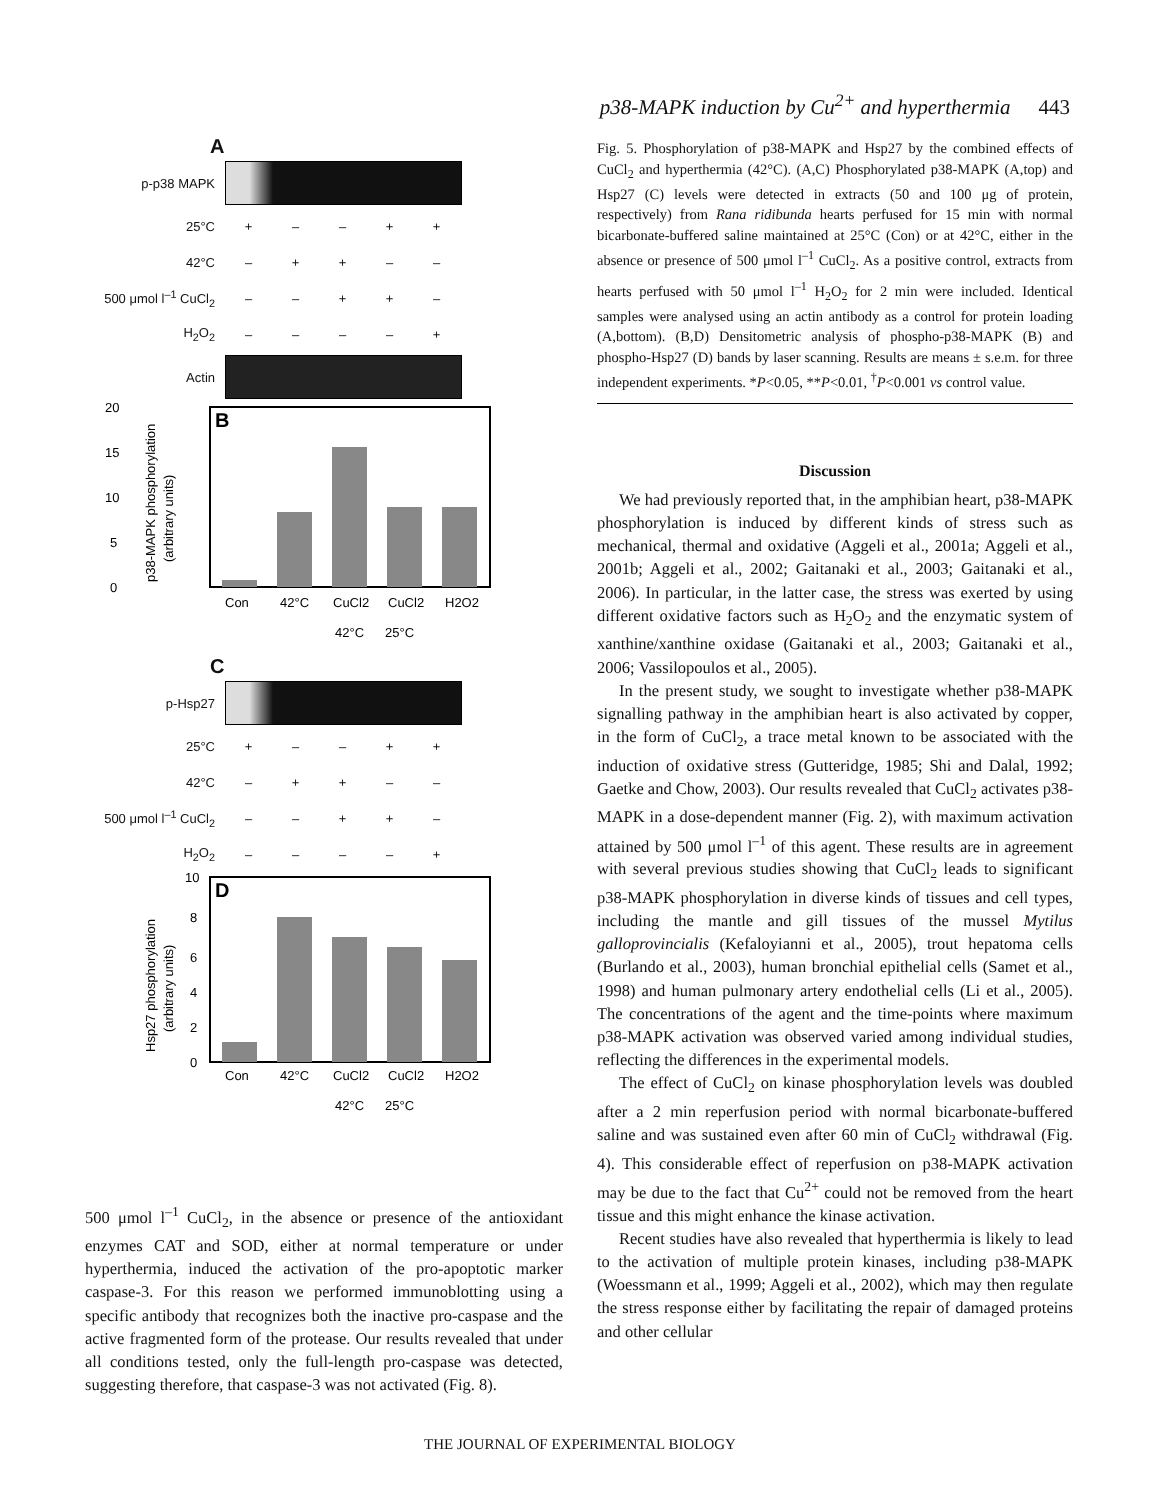p38-MAPK induction by Cu<sup>2+</sup> and hyperthermia 443
A
p-p38 MAPK
25°C + – – + +
42°C – + + – –
500 μmol l<sup>–1</sup> CuCl<sub>2</sub>
– – + + –
H<sub>2</sub>O<sub>2</sub> – – – – +
Actin
20
15
10
5
0
B
Con
42°C
CuCl2
CuCl2
H2O2
42°C
25°C
p38-MAPK phosphorylation
(arbitrary units)
C
p-Hsp27
25°C + – – + +
42°C – + + – –
500 μmol l<sup>–1</sup> CuCl<sub>2</sub>
– – + + –
H<sub>2</sub>O<sub>2</sub> – – – – +
10
8
6
4
2
0
D
Con
42°C
CuCl2
CuCl2
H2O2
42°C
25°C
Hsp27 phosphorylation
(arbitrary units)
Fig. 5. Phosphorylation of p38-MAPK and Hsp27 by the combined effects of CuCl<sub>2</sub> and hyperthermia (42°C). (A,C) Phosphorylated p38-MAPK (A,top) and Hsp27 (C) levels were detected in extracts (50 and 100 μg of protein, respectively) from Rana ridibunda hearts perfused for 15 min with normal bicarbonate-buffered saline maintained at 25°C (Con) or at 42°C, either in the absence or presence of 500 μmol l<sup>–1</sup> CuCl<sub>2</sub>. As a positive control, extracts from hearts perfused with 50 μmol l<sup>–1</sup> H<sub>2</sub>O<sub>2</sub> for 2 min were included. Identical samples were analysed using an actin antibody as a control for protein loading (A,bottom). (B,D) Densitometric analysis of phospho-p38-MAPK (B) and phospho-Hsp27 (D) bands by laser scanning. Results are means ± s.e.m. for three independent experiments. *P<0.05, **P<0.01, <sup>†</sup>P<0.001 vs control value.
Discussion
We had previously reported that, in the amphibian heart, p38-MAPK phosphorylation is induced by different kinds of stress such as mechanical, thermal and oxidative (Aggeli et al., 2001a; Aggeli et al., 2001b; Aggeli et al., 2002; Gaitanaki et al., 2003; Gaitanaki et al., 2006). In particular, in the latter case, the stress was exerted by using different oxidative factors such as H<sub>2</sub>O<sub>2</sub> and the enzymatic system of xanthine/xanthine oxidase (Gaitanaki et al., 2003; Gaitanaki et al., 2006; Vassilopoulos et al., 2005).
In the present study, we sought to investigate whether p38-MAPK signalling pathway in the amphibian heart is also activated by copper, in the form of CuCl<sub>2</sub>, a trace metal known to be associated with the induction of oxidative stress (Gutteridge, 1985; Shi and Dalal, 1992; Gaetke and Chow, 2003). Our results revealed that CuCl<sub>2</sub> activates p38-MAPK in a dose-dependent manner (Fig. 2), with maximum activation attained by 500 μmol l<sup>–1</sup> of this agent. These results are in agreement with several previous studies showing that CuCl<sub>2</sub> leads to significant p38-MAPK phosphorylation in diverse kinds of tissues and cell types, including the mantle and gill tissues of the mussel Mytilus galloprovincialis (Kefaloyianni et al., 2005), trout hepatoma cells (Burlando et al., 2003), human bronchial epithelial cells (Samet et al., 1998) and human pulmonary artery endothelial cells (Li et al., 2005). The concentrations of the agent and the time-points where maximum p38-MAPK activation was observed varied among individual studies, reflecting the differences in the experimental models.
The effect of CuCl<sub>2</sub> on kinase phosphorylation levels was doubled after a 2 min reperfusion period with normal bicarbonate-buffered saline and was sustained even after 60 min of CuCl<sub>2</sub> withdrawal (Fig. 4). This considerable effect of reperfusion on p38-MAPK activation may be due to the fact that Cu<sup>2+</sup> could not be removed from the heart tissue and this might enhance the kinase activation.
Recent studies have also revealed that hyperthermia is likely to lead to the activation of multiple protein kinases, including p38-MAPK (Woessmann et al., 1999; Aggeli et al., 2002), which may then regulate the stress response either by facilitating the repair of damaged proteins and other cellular
500 μmol l<sup>–1</sup> CuCl<sub>2</sub>, in the absence or presence of the antioxidant enzymes CAT and SOD, either at normal temperature or under hyperthermia, induced the activation of the pro-apoptotic marker caspase-3. For this reason we performed immunoblotting using a specific antibody that recognizes both the inactive pro-caspase and the active fragmented form of the protease. Our results revealed that under all conditions tested, only the full-length pro-caspase was detected, suggesting therefore, that caspase-3 was not activated (Fig. 8).
THE JOURNAL OF EXPERIMENTAL BIOLOGY